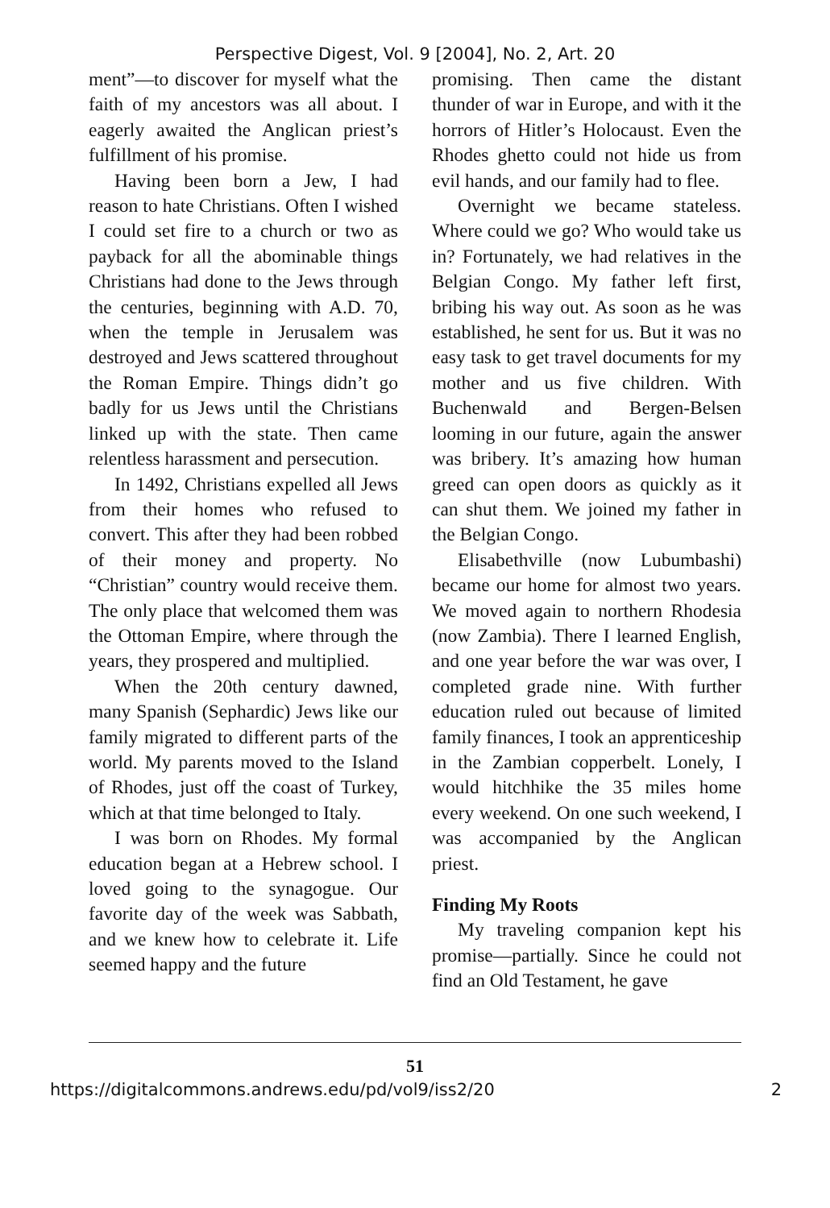Perspective Digest, Vol. 9 [2004], No. 2, Art. 20
ment”—to discover for myself what the faith of my ancestors was all about. I eagerly awaited the Anglican priest’s fulfillment of his promise.
Having been born a Jew, I had reason to hate Christians. Often I wished I could set fire to a church or two as payback for all the abominable things Christians had done to the Jews through the centuries, beginning with A.D. 70, when the temple in Jerusalem was destroyed and Jews scattered throughout the Roman Empire. Things didn’t go badly for us Jews until the Christians linked up with the state. Then came relentless harassment and persecution.
In 1492, Christians expelled all Jews from their homes who refused to convert. This after they had been robbed of their money and property. No “Christian” country would receive them. The only place that welcomed them was the Ottoman Empire, where through the years, they prospered and multiplied.
When the 20th century dawned, many Spanish (Sephardic) Jews like our family migrated to different parts of the world. My parents moved to the Island of Rhodes, just off the coast of Turkey, which at that time belonged to Italy.
I was born on Rhodes. My formal education began at a Hebrew school. I loved going to the synagogue. Our favorite day of the week was Sabbath, and we knew how to celebrate it. Life seemed happy and the future
promising. Then came the distant thunder of war in Europe, and with it the horrors of Hitler’s Holocaust. Even the Rhodes ghetto could not hide us from evil hands, and our family had to flee.
Overnight we became stateless. Where could we go? Who would take us in? Fortunately, we had relatives in the Belgian Congo. My father left first, bribing his way out. As soon as he was established, he sent for us. But it was no easy task to get travel documents for my mother and us five children. With Buchenwald and Bergen-Belsen looming in our future, again the answer was bribery. It’s amazing how human greed can open doors as quickly as it can shut them. We joined my father in the Belgian Congo.
Elisabethville (now Lubumbashi) became our home for almost two years. We moved again to northern Rhodesia (now Zambia). There I learned English, and one year before the war was over, I completed grade nine. With further education ruled out because of limited family finances, I took an apprenticeship in the Zambian copperbelt. Lonely, I would hitchhike the 35 miles home every weekend. On one such weekend, I was accompanied by the Anglican priest.
Finding My Roots
My traveling companion kept his promise—partially. Since he could not find an Old Testament, he gave
51
https://digitalcommons.andrews.edu/pd/vol9/iss2/20 2